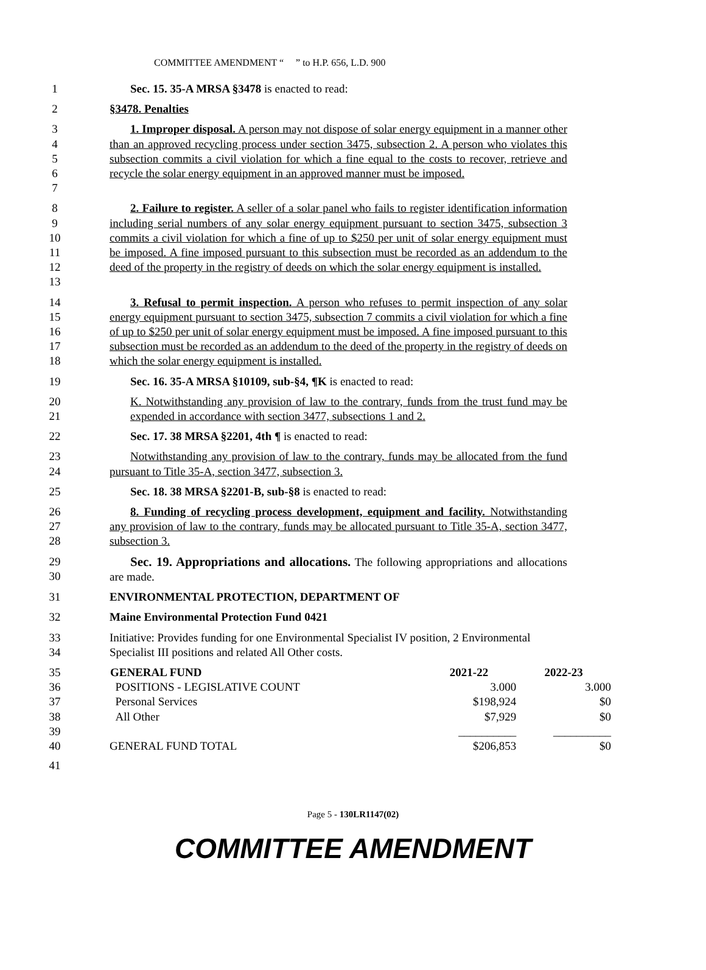COMMITTEE AMENDMENT “ ” to H.P. 656, L.D. 900
1 Sec. 15. 35-A MRSA §3478 is enacted to read:
2 §3478. Penalties
3
4
5
6
7
1. Improper disposal. A person may not dispose of solar energy equipment in a manner other than an approved recycling process under section 3475, subsection 2. A person who violates this subsection commits a civil violation for which a fine equal to the costs to recover, retrieve and recycle the solar energy equipment in an approved manner must be imposed.
8
9
10
11
12
13
2. Failure to register. A seller of a solar panel who fails to register identification information including serial numbers of any solar energy equipment pursuant to section 3475, subsection 3 commits a civil violation for which a fine of up to $250 per unit of solar energy equipment must be imposed. A fine imposed pursuant to this subsection must be recorded as an addendum to the deed of the property in the registry of deeds on which the solar energy equipment is installed.
14
15
16
17
18
3. Refusal to permit inspection. A person who refuses to permit inspection of any solar energy equipment pursuant to section 3475, subsection 7 commits a civil violation for which a fine of up to $250 per unit of solar energy equipment must be imposed. A fine imposed pursuant to this subsection must be recorded as an addendum to the deed of the property in the registry of deeds on which the solar energy equipment is installed.
19 Sec. 16. 35-A MRSA §10109, sub-§4, ¶K is enacted to read:
20
21
K. Notwithstanding any provision of law to the contrary, funds from the trust fund may be expended in accordance with section 3477, subsections 1 and 2.
22 Sec. 17. 38 MRSA §2201, 4th ¶ is enacted to read:
23
24
Notwithstanding any provision of law to the contrary, funds may be allocated from the fund pursuant to Title 35-A, section 3477, subsection 3.
25 Sec. 18. 38 MRSA §2201-B, sub-§8 is enacted to read:
26
27
28
8. Funding of recycling process development, equipment and facility. Notwithstanding any provision of law to the contrary, funds may be allocated pursuant to Title 35-A, section 3477, subsection 3.
29
30
Sec. 19. Appropriations and allocations. The following appropriations and allocations are made.
31 ENVIRONMENTAL PROTECTION, DEPARTMENT OF
32 Maine Environmental Protection Fund 0421
33
34
Initiative: Provides funding for one Environmental Specialist IV position, 2 Environmental Specialist III positions and related All Other costs.
| 35 | GENERAL FUND | 2021-22 | 2022-23 |
| 36 | POSITIONS - LEGISLATIVE COUNT | 3.000 | 3.000 |
| 37 | Personal Services | $198,924 | $0 |
| 38 | All Other | $7,929 | $0 |
| 39 | | __________ | __________ |
| 40 | GENERAL FUND TOTAL | $206,853 | $0 |
| 41 | | | |
Page 5 - 130LR1147(02)
COMMITTEE AMENDMENT